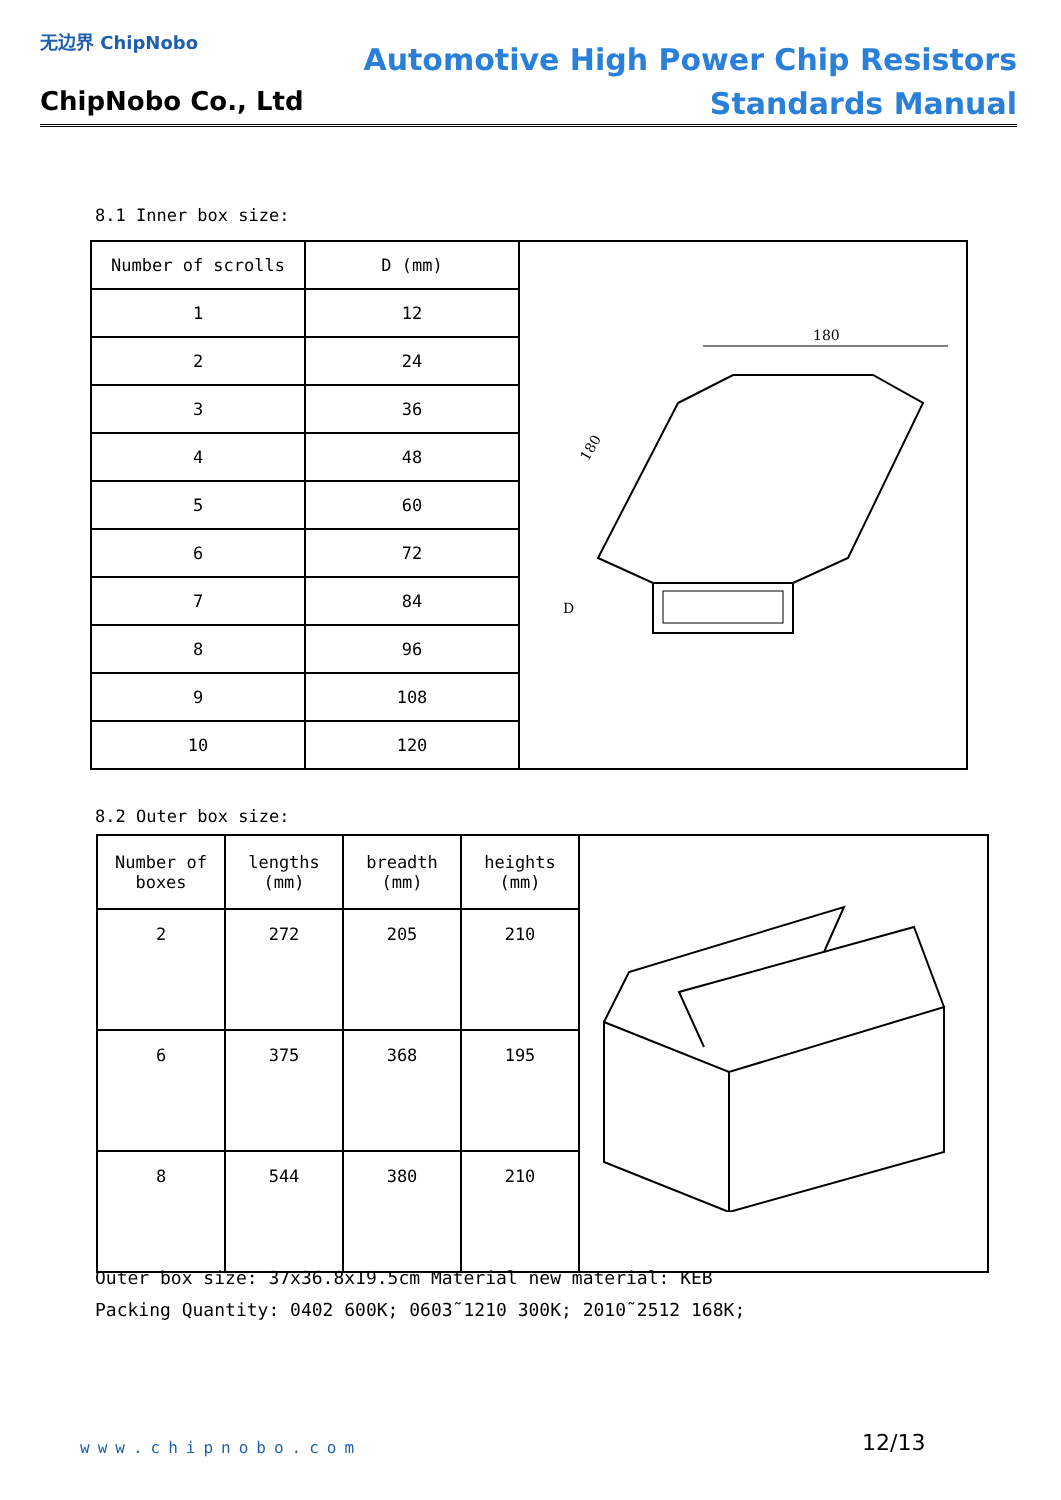无边界 ChipNobo
ChipNobo Co., Ltd
Automotive High Power Chip Resistors
Standards Manual
8.1 Inner box size:
| Number of scrolls | D (mm) | 180 180 D |
| 1 | 12 | |
| 2 | 24 | |
| 3 | 36 | |
| 4 | 48 | |
| 5 | 60 | |
| 6 | 72 | |
| 7 | 84 | |
| 8 | 96 | |
| 9 | 108 | |
| 10 | 120 | |
8.2 Outer box size:
| Number of boxes | lengths (mm) | breadth (mm) | heights (mm) | |
| 2 | 272 | 205 | 210 | |
| 6 | 375 | 368 | 195 | |
| 8 | 544 | 380 | 210 | |
Outer box size: 37x36.8x19.5cm Material new material: KEB
Packing Quantity: 0402 600K; 0603˜1210 300K; 2010˜2512 168K;
www.chipnobo.com 12/13